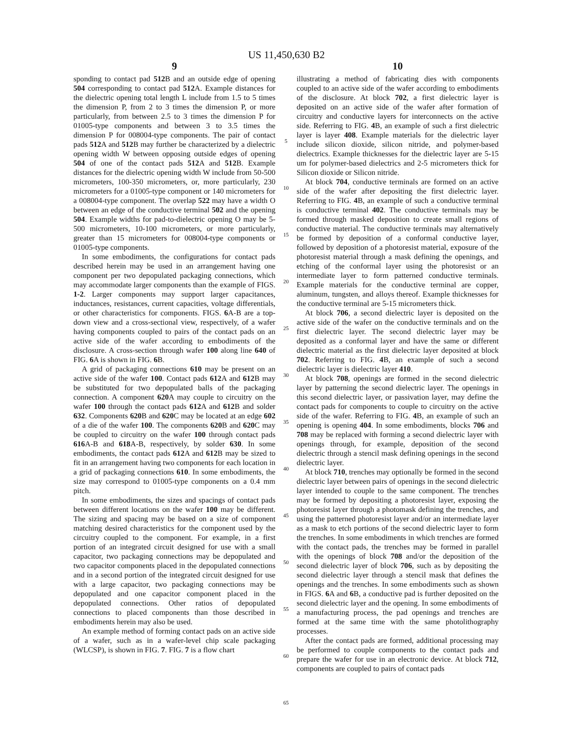US 11,450,630 B2
9
sponding to contact pad 512 B and an outside edge of opening 504 corresponding to contact pad 512 A. Example distances for the dielectric opening total length L include from 1.5 to 5 times the dimension P, from 2 to 3 times the dimension P, or more particularly, from between 2.5 to 3 times the dimension P for 01005-type components and between 3 to 3.5 times the dimension P for 008004-type components. The pair of contact pads 512 A and 512 B may further be characterized by a dielectric opening width W between opposing outside edges of opening 504 of one of the contact pads 512 A and 512 B. Example distances for the dielectric opening width W include from 50-500 micrometers, 100-350 micrometers, or, more particularly, 230 micrometers for a 01005-type component or 140 micrometers for a 008004-type component. The overlap 522 may have a width O between an edge of the conductive terminal 502 and the opening 504. Example widths for pad-to-dielectric opening O may be 5-500 micrometers, 10-100 micrometers, or more particularly, greater than 15 micrometers for 008004-type components or 01005-type components.
In some embodiments, the configurations for contact pads described herein may be used in an arrangement having one component per two depopulated packaging connections, which may accommodate larger components than the example of FIGS. 1-2. Larger components may support larger capacitances, inductances, resistances, current capacities, voltage differentials, or other characteristics for components. FIGS. 6 A-B are a top-down view and a cross-sectional view, respectively, of a wafer having components coupled to pairs of the contact pads on an active side of the wafer according to embodiments of the disclosure. A cross-section through wafer 100 along line 640 of FIG. 6 A is shown in FIG. 6 B.
A grid of packaging connections 610 may be present on an active side of the wafer 100. Contact pads 612 A and 612 B may be substituted for two depopulated balls of the packaging connection. A component 620 A may couple to circuitry on the wafer 100 through the contact pads 612 A and 612 B and solder 632. Components 620 B and 620 C may be located at an edge 602 of a die of the wafer 100. The components 620 B and 620 C may be coupled to circuitry on the wafer 100 through contact pads 616 A-B and 618 A-B, respectively, by solder 630. In some embodiments, the contact pads 612 A and 612 B may be sized to fit in an arrangement having two components for each location in a grid of packaging connections 610. In some embodiments, the size may correspond to 01005-type components on a 0.4 mm pitch.
In some embodiments, the sizes and spacings of contact pads between different locations on the wafer 100 may be different. The sizing and spacing may be based on a size of component matching desired characteristics for the component used by the circuitry coupled to the component. For example, in a first portion of an integrated circuit designed for use with a small capacitor, two packaging connections may be depopulated and two capacitor components placed in the depopulated connections and in a second portion of the integrated circuit designed for use with a large capacitor, two packaging connections may be depopulated and one capacitor component placed in the depopulated connections. Other ratios of depopulated connections to placed components than those described in embodiments herein may also be used.
An example method of forming contact pads on an active side of a wafer, such as in a wafer-level chip scale packaging (WLCSP), is shown in FIG. 7. FIG. 7 is a flow chart
5
10
15
20
25
30
35
40
45
50
55
60
65
10
illustrating a method of fabricating dies with components coupled to an active side of the wafer according to embodiments of the disclosure. At block 702, a first dielectric layer is deposited on an active side of the wafer after formation of circuitry and conductive layers for interconnects on the active side. Referring to FIG. 4 B, an example of such a first dielectric layer is layer 408. Example materials for the dielectric layer include silicon dioxide, silicon nitride, and polymer-based dielectrics. Example thicknesses for the dielectric layer are 5-15 um for polymer-based dielectrics and 2-5 micrometers thick for Silicon dioxide or Silicon nitride.
At block 704, conductive terminals are formed on an active side of the wafer after depositing the first dielectric layer. Referring to FIG. 4 B, an example of such a conductive terminal is conductive terminal 402. The conductive terminals may be formed through masked deposition to create small regions of conductive material. The conductive terminals may alternatively be formed by deposition of a conformal conductive layer, followed by deposition of a photoresist material, exposure of the photoresist material through a mask defining the openings, and etching of the conformal layer using the photoresist or an intermediate layer to form patterned conductive terminals. Example materials for the conductive terminal are copper, aluminum, tungsten, and alloys thereof. Example thicknesses for the conductive terminal are 5-15 micrometers thick.
At block 706, a second dielectric layer is deposited on the active side of the wafer on the conductive terminals and on the first dielectric layer. The second dielectric layer may be deposited as a conformal layer and have the same or different dielectric material as the first dielectric layer deposited at block 702. Referring to FIG. 4 B, an example of such a second dielectric layer is dielectric layer 410.
At block 708, openings are formed in the second dielectric layer by patterning the second dielectric layer. The openings in this second dielectric layer, or passivation layer, may define the contact pads for components to couple to circuitry on the active side of the wafer. Referring to FIG. 4 B, an example of such an opening is opening 404. In some embodiments, blocks 706 and 708 may be replaced with forming a second dielectric layer with openings through, for example, deposition of the second dielectric through a stencil mask defining openings in the second dielectric layer.
At block 710, trenches may optionally be formed in the second dielectric layer between pairs of openings in the second dielectric layer intended to couple to the same component. The trenches may be formed by depositing a photoresist layer, exposing the photoresist layer through a photomask defining the trenches, and using the patterned photoresist layer and/or an intermediate layer as a mask to etch portions of the second dielectric layer to form the trenches. In some embodiments in which trenches are formed with the contact pads, the trenches may be formed in parallel with the openings of block 708 and/or the deposition of the second dielectric layer of block 706, such as by depositing the second dielectric layer through a stencil mask that defines the openings and the trenches. In some embodiments such as shown in FIGS. 6 A and 6 B, a conductive pad is further deposited on the second dielectric layer and the opening. In some embodiments of a manufacturing process, the pad openings and trenches are formed at the same time with the same photolithography processes.
After the contact pads are formed, additional processing may be performed to couple components to the contact pads and prepare the wafer for use in an electronic device. At block 712, components are coupled to pairs of contact pads